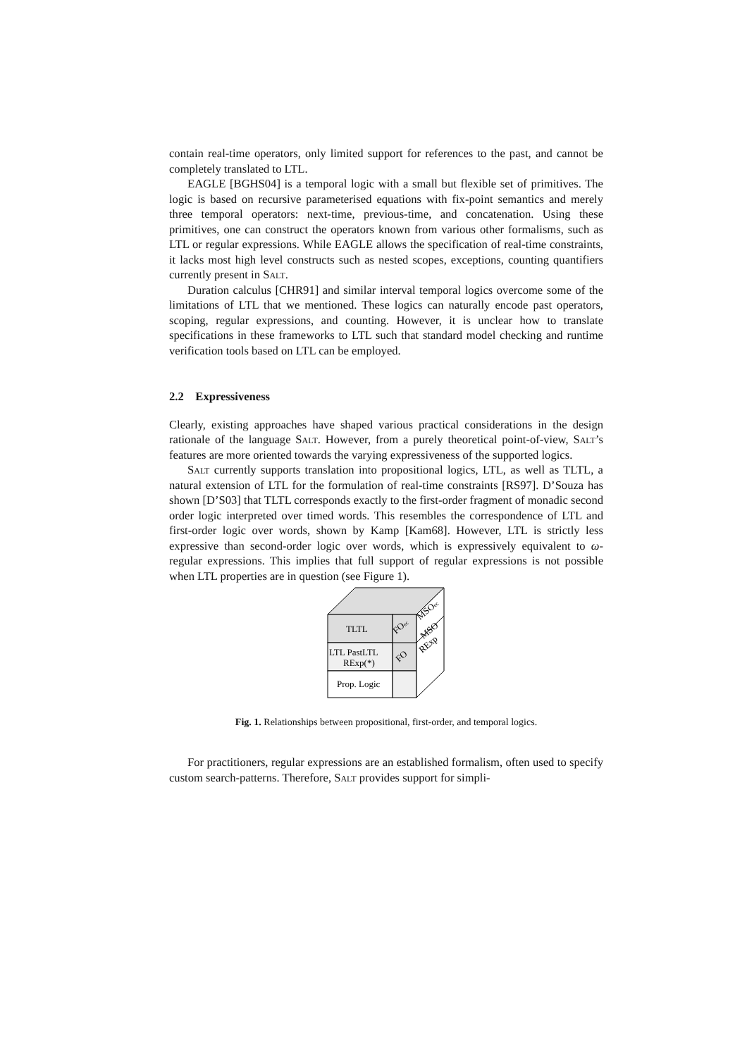contain real-time operators, only limited support for references to the past, and cannot be completely translated to LTL.
EAGLE [BGHS04] is a temporal logic with a small but flexible set of primitives. The logic is based on recursive parameterised equations with fix-point semantics and merely three temporal operators: next-time, previous-time, and concatenation. Using these primitives, one can construct the operators known from various other formalisms, such as LTL or regular expressions. While EAGLE allows the specification of real-time constraints, it lacks most high level constructs such as nested scopes, exceptions, counting quantifiers currently present in Salt.
Duration calculus [CHR91] and similar interval temporal logics overcome some of the limitations of LTL that we mentioned. These logics can naturally encode past operators, scoping, regular expressions, and counting. However, it is unclear how to translate specifications in these frameworks to LTL such that standard model checking and runtime verification tools based on LTL can be employed.
2.2 Expressiveness
Clearly, existing approaches have shaped various practical considerations in the design rationale of the language Salt. However, from a purely theoretical point-of-view, Salt’s features are more oriented towards the varying expressiveness of the supported logics.
Salt currently supports translation into propositional logics, LTL, as well as TLTL, a natural extension of LTL for the formulation of real-time constraints [RS97]. D’Souza has shown [D’S03] that TLTL corresponds exactly to the first-order fragment of monadic second order logic interpreted over timed words. This resembles the correspondence of LTL and first-order logic over words, shown by Kamp [Kam68]. However, LTL is strictly less expressive than second-order logic over words, which is expressively equivalent to ω-regular expressions. This implies that full support of regular expressions is not possible when LTL properties are in question (see Figure 1).
TLTL
LTL PastLTL
RExp(*)
Prop. Logic
FOec
MSOec
FO
MSO
RExp
Fig. 1. Relationships between propositional, first-order, and temporal logics.
For practitioners, regular expressions are an established formalism, often used to specify custom search-patterns. Therefore, Salt provides support for simpli-